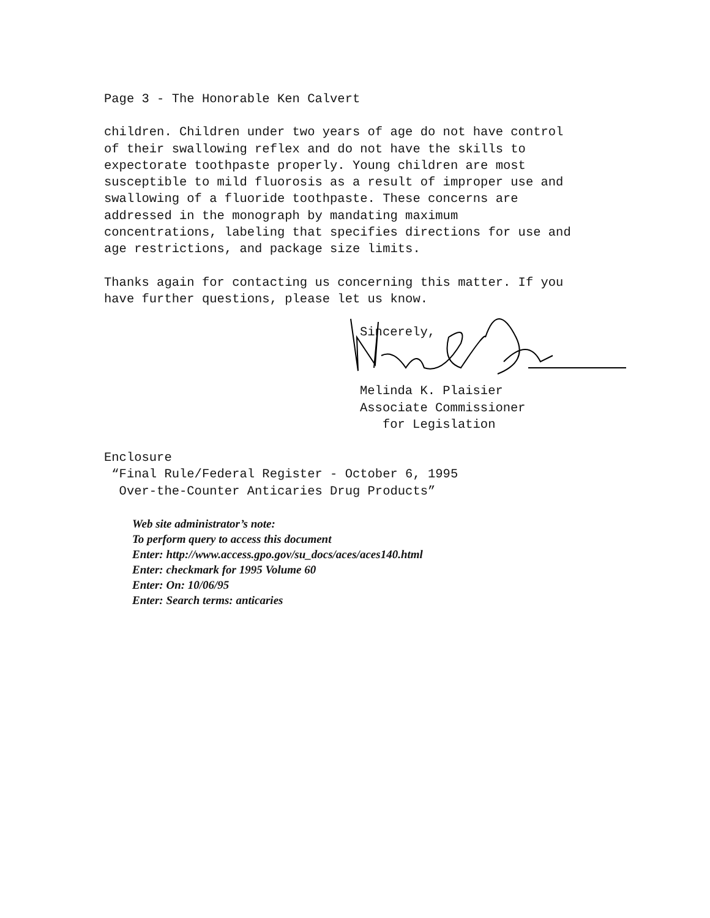Page 3 - The Honorable Ken Calvert
children. Children under two years of age do not have control of their swallowing reflex and do not have the skills to expectorate toothpaste properly. Young children are most susceptible to mild fluorosis as a result of improper use and swallowing of a fluoride toothpaste. These concerns are addressed in the monograph by mandating maximum concentrations, labeling that specifies directions for use and age restrictions, and package size limits.
Thanks again for contacting us concerning this matter. If you have further questions, please let us know.
Sincerely,
Melinda K. Plaisier Associate Commissioner for Legislation
Enclosure “Final Rule/Federal Register - October 6, 1995 Over-the-Counter Anticaries Drug Products”
Web site administrator’s note:
To perform query to access this document
Enter: http://www.access.gpo.gov/su_docs/aces/aces140.html
Enter: checkmark for 1995 Volume 60
Enter: On: 10/06/95
Enter: Search terms: anticaries